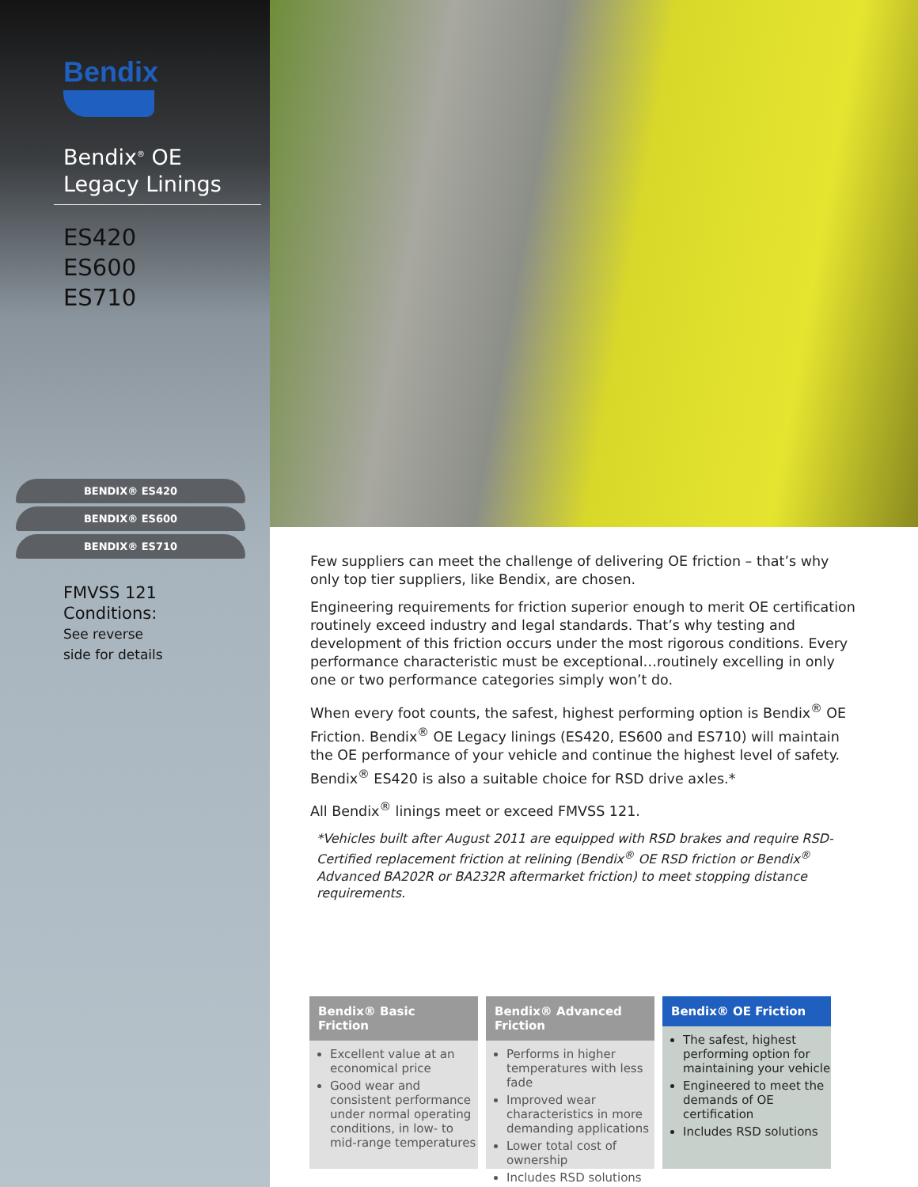Bendix
Bendix<sup>®</sup> OE
Legacy Linings
ES420
ES600
ES710
BENDIX® ES420
BENDIX® ES600
BENDIX® ES710
FMVSS 121
Conditions:
See reverse
side for details
Few suppliers can meet the challenge of delivering OE friction – that’s why only top tier suppliers, like Bendix, are chosen.
Engineering requirements for friction superior enough to merit OE certification routinely exceed industry and legal standards. That’s why testing and development of this friction occurs under the most rigorous conditions. Every performance characteristic must be exceptional…routinely excelling in only one or two performance categories simply won’t do.
When every foot counts, the safest, highest performing option is Bendix<sup>®</sup> OE Friction. Bendix<sup>®</sup> OE Legacy linings (ES420, ES600 and ES710) will maintain the OE performance of your vehicle and continue the highest level of safety. Bendix<sup>®</sup> ES420 is also a suitable choice for RSD drive axles.*
All Bendix<sup>®</sup> linings meet or exceed FMVSS 121.
*Vehicles built after August 2011 are equipped with RSD brakes and require RSD-Certified replacement friction at relining (Bendix<sup>®</sup> OE RSD friction or Bendix<sup>®</sup> Advanced BA202R or BA232R aftermarket friction) to meet stopping distance requirements.
Bendix® Basic Friction
Excellent value at an economical price
Good wear and consistent performance under normal operating conditions, in low- to mid-range temperatures
Bendix® Advanced Friction
Performs in higher temperatures with less fade
Improved wear characteristics in more demanding applications
Lower total cost of ownership
Includes RSD solutions
Bendix® OE Friction
The safest, highest performing option for maintaining your vehicle
Engineered to meet the demands of OE certification
Includes RSD solutions